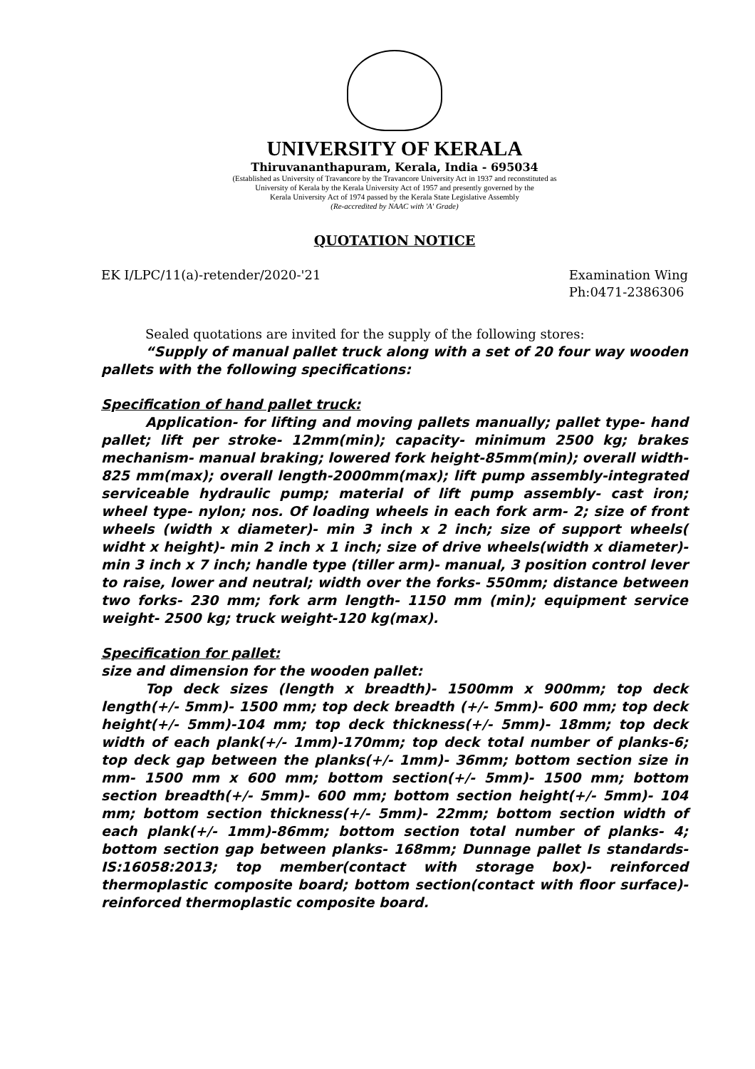UNIVERSITY OF KERALA
Thiruvananthapuram, Kerala, India - 695034
(Established as University of Travancore by the Travancore University Act in 1937 and reconstituted as
University of Kerala by the Kerala University Act of 1957 and presently governed by the
Kerala University Act of 1974 passed by the Kerala State Legislative Assembly
(Re-accredited by NAAC with 'A' Grade)
QUOTATION NOTICE
EK I/LPC/11(a)-retender/2020-'21 Examination Wing
Ph:0471-2386306
Sealed quotations are invited for the supply of the following stores:
“Supply of manual pallet truck along with a set of 20 four way wooden pallets with the following specifications:
Specification of hand pallet truck:
Application- for lifting and moving pallets manually; pallet type- hand pallet; lift per stroke- 12mm(min); capacity- minimum 2500 kg; brakes mechanism- manual braking; lowered fork height-85mm(min); overall width- 825 mm(max); overall length-2000mm(max); lift pump assembly-integrated serviceable hydraulic pump; material of lift pump assembly- cast iron; wheel type- nylon; nos. Of loading wheels in each fork arm- 2; size of front wheels (width x diameter)- min 3 inch x 2 inch; size of support wheels( widht x height)- min 2 inch x 1 inch; size of drive wheels(width x diameter)- min 3 inch x 7 inch; handle type (tiller arm)- manual, 3 position control lever to raise, lower and neutral; width over the forks- 550mm; distance between two forks- 230 mm; fork arm length- 1150 mm (min); equipment service weight- 2500 kg; truck weight-120 kg(max).
Specification for pallet:
size and dimension for the wooden pallet:
Top deck sizes (length x breadth)- 1500mm x 900mm; top deck length(+/- 5mm)- 1500 mm; top deck breadth (+/- 5mm)- 600 mm; top deck height(+/- 5mm)-104 mm; top deck thickness(+/- 5mm)- 18mm; top deck width of each plank(+/- 1mm)-170mm; top deck total number of planks-6; top deck gap between the planks(+/- 1mm)- 36mm; bottom section size in mm- 1500 mm x 600 mm; bottom section(+/- 5mm)- 1500 mm; bottom section breadth(+/- 5mm)- 600 mm; bottom section height(+/- 5mm)- 104 mm; bottom section thickness(+/- 5mm)- 22mm; bottom section width of each plank(+/- 1mm)-86mm; bottom section total number of planks- 4; bottom section gap between planks- 168mm; Dunnage pallet Is standards- IS:16058:2013; top member(contact with storage box)- reinforced thermoplastic composite board; bottom section(contact with floor surface)- reinforced thermoplastic composite board.